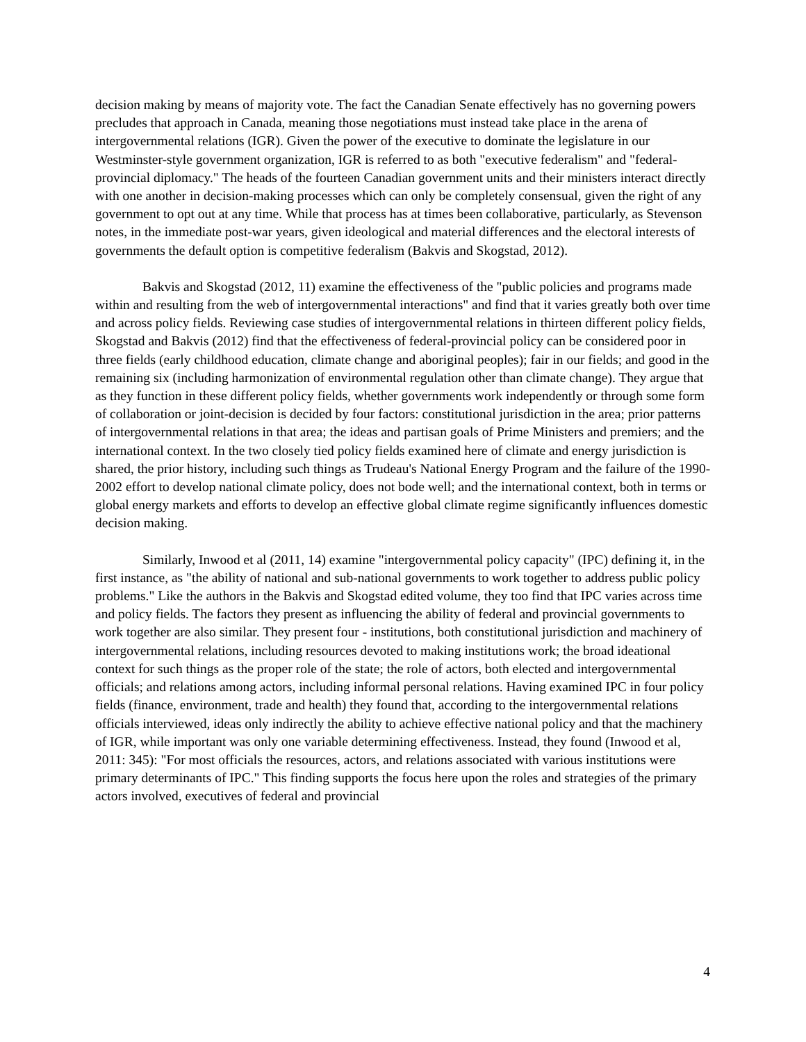decision making by means of majority vote. The fact the Canadian Senate effectively has no governing powers precludes that approach in Canada, meaning those negotiations must instead take place in the arena of intergovernmental relations (IGR). Given the power of the executive to dominate the legislature in our Westminster-style government organization, IGR is referred to as both "executive federalism" and "federal-provincial diplomacy." The heads of the fourteen Canadian government units and their ministers interact directly with one another in decision-making processes which can only be completely consensual, given the right of any government to opt out at any time. While that process has at times been collaborative, particularly, as Stevenson notes, in the immediate post-war years, given ideological and material differences and the electoral interests of governments the default option is competitive federalism (Bakvis and Skogstad, 2012).
Bakvis and Skogstad (2012, 11) examine the effectiveness of the "public policies and programs made within and resulting from the web of intergovernmental interactions" and find that it varies greatly both over time and across policy fields. Reviewing case studies of intergovernmental relations in thirteen different policy fields, Skogstad and Bakvis (2012) find that the effectiveness of federal-provincial policy can be considered poor in three fields (early childhood education, climate change and aboriginal peoples); fair in our fields; and good in the remaining six (including harmonization of environmental regulation other than climate change). They argue that as they function in these different policy fields, whether governments work independently or through some form of collaboration or joint-decision is decided by four factors: constitutional jurisdiction in the area; prior patterns of intergovernmental relations in that area; the ideas and partisan goals of Prime Ministers and premiers; and the international context. In the two closely tied policy fields examined here of climate and energy jurisdiction is shared, the prior history, including such things as Trudeau's National Energy Program and the failure of the 1990-2002 effort to develop national climate policy, does not bode well; and the international context, both in terms or global energy markets and efforts to develop an effective global climate regime significantly influences domestic decision making.
Similarly, Inwood et al (2011, 14) examine "intergovernmental policy capacity" (IPC) defining it, in the first instance, as "the ability of national and sub-national governments to work together to address public policy problems." Like the authors in the Bakvis and Skogstad edited volume, they too find that IPC varies across time and policy fields. The factors they present as influencing the ability of federal and provincial governments to work together are also similar. They present four - institutions, both constitutional jurisdiction and machinery of intergovernmental relations, including resources devoted to making institutions work; the broad ideational context for such things as the proper role of the state; the role of actors, both elected and intergovernmental officials; and relations among actors, including informal personal relations. Having examined IPC in four policy fields (finance, environment, trade and health) they found that, according to the intergovernmental relations officials interviewed, ideas only indirectly the ability to achieve effective national policy and that the machinery of IGR, while important was only one variable determining effectiveness. Instead, they found (Inwood et al, 2011: 345): "For most officials the resources, actors, and relations associated with various institutions were primary determinants of IPC." This finding supports the focus here upon the roles and strategies of the primary actors involved, executives of federal and provincial
4